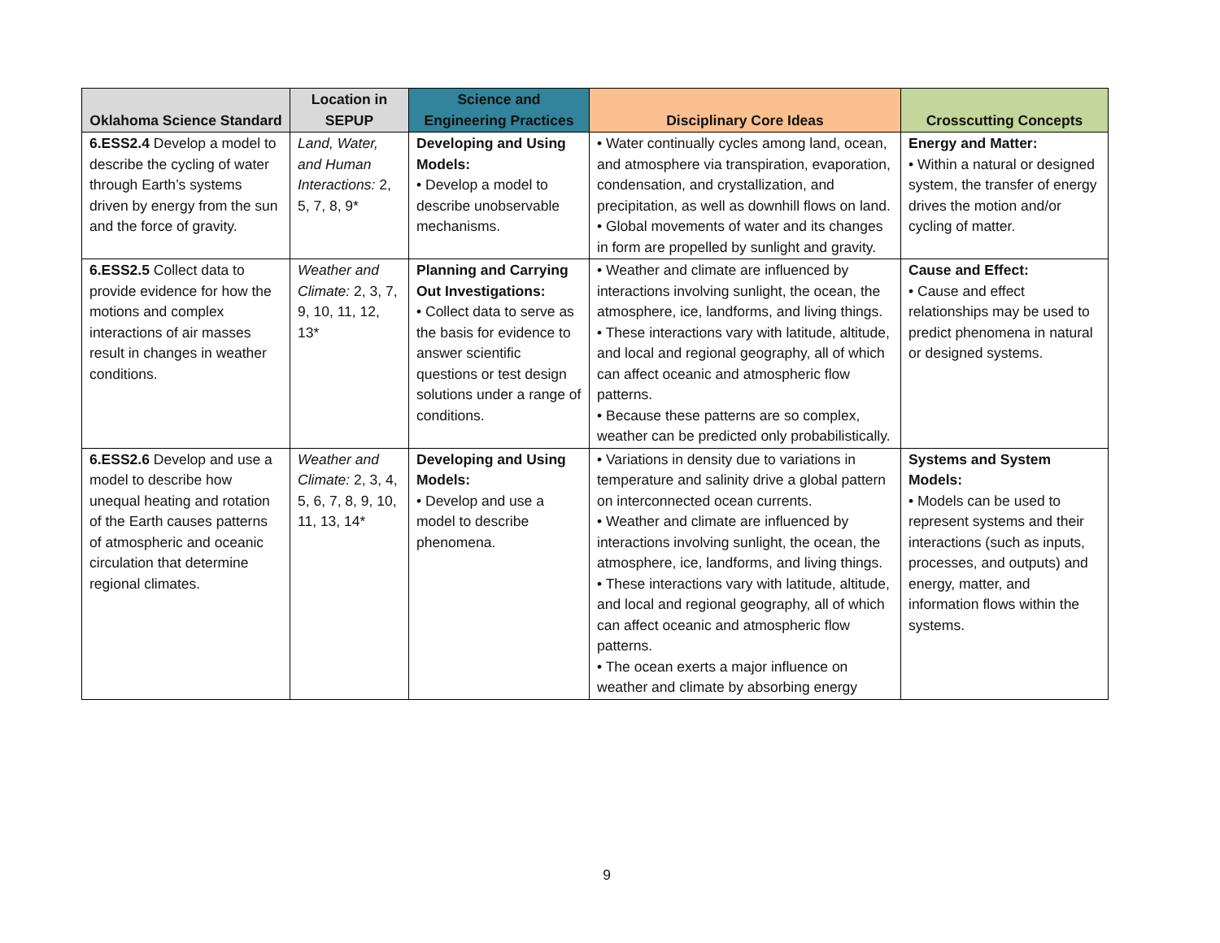| Oklahoma Science Standard | Location in SEPUP | Science and Engineering Practices | Disciplinary Core Ideas | Crosscutting Concepts |
| --- | --- | --- | --- | --- |
| 6.ESS2.4 Develop a model to describe the cycling of water through Earth’s systems driven by energy from the sun and the force of gravity. | Land, Water, and Human Interactions: 2, 5, 7, 8, 9* | Developing and Using Models: • Develop a model to describe unobservable mechanisms. | • Water continually cycles among land, ocean, and atmosphere via transpiration, evaporation, condensation, and crystallization, and precipitation, as well as downhill flows on land. • Global movements of water and its changes in form are propelled by sunlight and gravity. | Energy and Matter: • Within a natural or designed system, the transfer of energy drives the motion and/or cycling of matter. |
| 6.ESS2.5 Collect data to provide evidence for how the motions and complex interactions of air masses result in changes in weather conditions. | Weather and Climate: 2, 3, 7, 9, 10, 11, 12, 13* | Planning and Carrying Out Investigations: • Collect data to serve as the basis for evidence to answer scientific questions or test design solutions under a range of conditions. | • Weather and climate are influenced by interactions involving sunlight, the ocean, the atmosphere, ice, landforms, and living things. • These interactions vary with latitude, altitude, and local and regional geography, all of which can affect oceanic and atmospheric flow patterns. • Because these patterns are so complex, weather can be predicted only probabilistically. | Cause and Effect: • Cause and effect relationships may be used to predict phenomena in natural or designed systems. |
| 6.ESS2.6 Develop and use a model to describe how unequal heating and rotation of the Earth causes patterns of atmospheric and oceanic circulation that determine regional climates. | Weather and Climate: 2, 3, 4, 5, 6, 7, 8, 9, 10, 11, 13, 14* | Developing and Using Models: • Develop and use a model to describe phenomena. | • Variations in density due to variations in temperature and salinity drive a global pattern on interconnected ocean currents. • Weather and climate are influenced by interactions involving sunlight, the ocean, the atmosphere, ice, landforms, and living things. • These interactions vary with latitude, altitude, and local and regional geography, all of which can affect oceanic and atmospheric flow patterns. • The ocean exerts a major influence on weather and climate by absorbing energy | Systems and System Models: • Models can be used to represent systems and their interactions (such as inputs, processes, and outputs) and energy, matter, and information flows within the systems. |
9